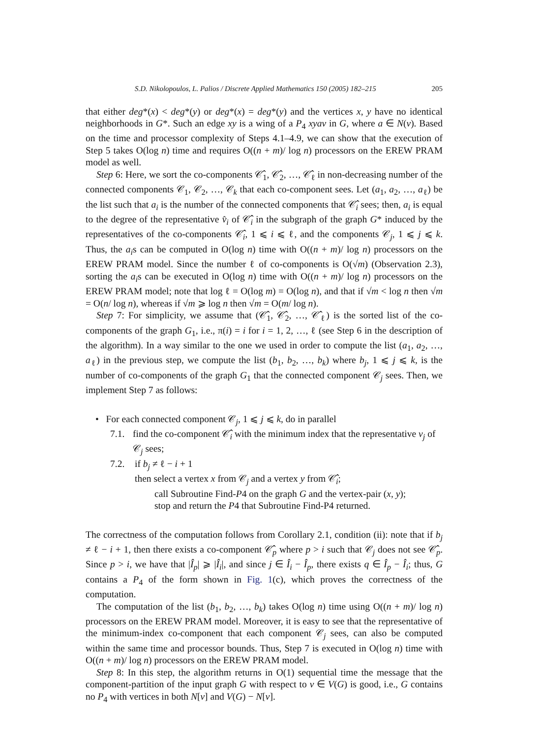S.D. Nikolopoulos, L. Palios / Discrete Applied Mathematics 150 (2005) 182–215 205
that either deg*(x) < deg*(y) or deg*(x) = deg*(y) and the vertices x, y have no identical neighborhoods in G*. Such an edge xy is a wing of a P<sub>4</sub> xyav in G, where a ∈ N(v). Based on the time and processor complexity of Steps 4.1–4.9, we can show that the execution of Step 5 takes O(log n) time and requires O((n + m)/ log n) processors on the EREW PRAM model as well.
Step 6: Here, we sort the co-components 𝒞̂<sub>1</sub>, 𝒞̂<sub>2</sub>, …, 𝒞̂<sub>ℓ</sub> in non-decreasing number of the connected components 𝒞<sub>1</sub>, 𝒞<sub>2</sub>, …, 𝒞<sub>k</sub> that each co-component sees. Let (a<sub>1</sub>, a<sub>2</sub>, …, a<sub>ℓ</sub>) be the list such that a<sub>i</sub> is the number of the connected components that 𝒞̂<sub>i</sub> sees; then, a<sub>i</sub> is equal to the degree of the representative v̂<sub>i</sub> of 𝒞̂<sub>i</sub> in the subgraph of the graph G* induced by the representatives of the co-components 𝒞̂<sub>i</sub>, 1 ⩽ i ⩽ ℓ, and the components 𝒞<sub>j</sub>, 1 ⩽ j ⩽ k. Thus, the a<sub>i</sub>s can be computed in O(log n) time with O((n + m)/ log n) processors on the EREW PRAM model. Since the number ℓ of co-components is O(√m) (Observation 2.3), sorting the a<sub>i</sub>s can be executed in O(log n) time with O((n + m)/ log n) processors on the EREW PRAM model; note that log ℓ = O(log m) = O(log n), and that if √m < log n then √m = O(n/ log n), whereas if √m ⩾ log n then √m = O(m/ log n).
Step 7: For simplicity, we assume that (𝒞̂<sub>1</sub>, 𝒞̂<sub>2</sub>, …, 𝒞̂<sub>ℓ</sub>) is the sorted list of the co-components of the graph G<sub>1</sub>, i.e., π(i) = i for i = 1, 2, …, ℓ (see Step 6 in the description of the algorithm). In a way similar to the one we used in order to compute the list (a<sub>1</sub>, a<sub>2</sub>, …, a<sub>ℓ</sub>) in the previous step, we compute the list (b<sub>1</sub>, b<sub>2</sub>, …, b<sub>k</sub>) where b<sub>j</sub>, 1 ⩽ j ⩽ k, is the number of co-components of the graph G<sub>1</sub> that the connected component 𝒞<sub>j</sub> sees. Then, we implement Step 7 as follows:
• For each connected component 𝒞<sub>j</sub>, 1 ⩽ j ⩽ k, do in parallel
7.1. find the co-component 𝒞̂<sub>i</sub> with the minimum index that the representative v<sub>j</sub> of 𝒞<sub>j</sub> sees;
7.2. if b<sub>j</sub> ≠ ℓ − i + 1
then select a vertex x from 𝒞<sub>j</sub> and a vertex y from 𝒞̂<sub>i</sub>;
call Subroutine Find-P4 on the graph G and the vertex-pair (x, y);
stop and return the P4 that Subroutine Find-P4 returned.
The correctness of the computation follows from Corollary 2.1, condition (ii): note that if b<sub>j</sub> ≠ ℓ − i + 1, then there exists a co-component 𝒞̂<sub>p</sub> where p > i such that 𝒞<sub>j</sub> does not see 𝒞̂<sub>p</sub>. Since p > i, we have that |Î<sub>p</sub>| ⩾ |Î<sub>i</sub>|, and since j ∈ Î<sub>i</sub> − Î<sub>p</sub>, there exists q ∈ Î<sub>p</sub> − Î<sub>i</sub>; thus, G contains a P<sub>4</sub> of the form shown in Fig. 1(c), which proves the correctness of the computation.
The computation of the list (b<sub>1</sub>, b<sub>2</sub>, …, b<sub>k</sub>) takes O(log n) time using O((n + m)/ log n) processors on the EREW PRAM model. Moreover, it is easy to see that the representative of the minimum-index co-component that each component 𝒞<sub>j</sub> sees, can also be computed within the same time and processor bounds. Thus, Step 7 is executed in O(log n) time with O((n + m)/ log n) processors on the EREW PRAM model.
Step 8: In this step, the algorithm returns in O(1) sequential time the message that the component-partition of the input graph G with respect to v ∈ V(G) is good, i.e., G contains no P<sub>4</sub> with vertices in both N[v] and V(G) − N[v].